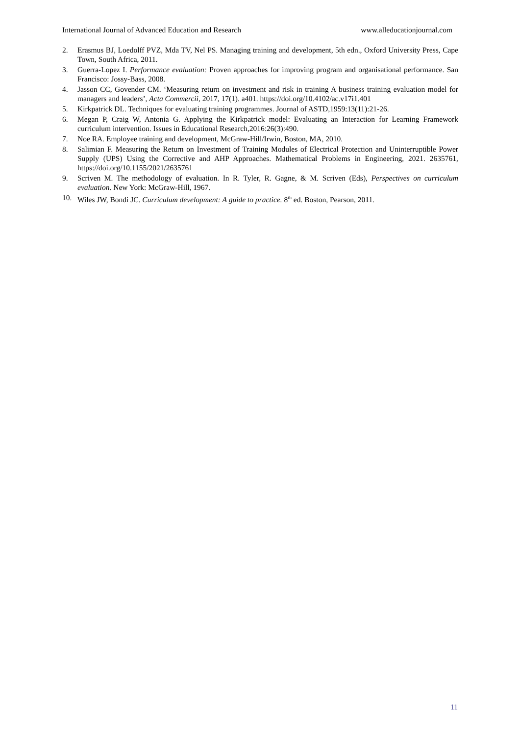International Journal of Advanced Education and Research www.alleducationjournal.com
2. Erasmus BJ, Loedolff PVZ, Mda TV, Nel PS. Managing training and development, 5th edn., Oxford University Press, Cape Town, South Africa, 2011.
3. Guerra-Lopez I. Performance evaluation: Proven approaches for improving program and organisational performance. San Francisco: Jossy-Bass, 2008.
4. Jasson CC, Govender CM. ‘Measuring return on investment and risk in training A business training evaluation model for managers and leaders’, Acta Commercii, 2017, 17(1). a401. https://doi.org/10.4102/ac.v17i1.401
5. Kirkpatrick DL. Techniques for evaluating training programmes. Journal of ASTD,1959:13(11):21-26.
6. Megan P, Craig W, Antonia G. Applying the Kirkpatrick model: Evaluating an Interaction for Learning Framework curriculum intervention. Issues in Educational Research,2016:26(3):490.
7. Noe RA. Employee training and development, McGraw-Hill/Irwin, Boston, MA, 2010.
8. Salimian F. Measuring the Return on Investment of Training Modules of Electrical Protection and Uninterruptible Power Supply (UPS) Using the Corrective and AHP Approaches. Mathematical Problems in Engineering, 2021. 2635761, https://doi.org/10.1155/2021/2635761
9. Scriven M. The methodology of evaluation. In R. Tyler, R. Gagne, & M. Scriven (Eds), Perspectives on curriculum evaluation. New York: McGraw-Hill, 1967.
10. Wiles JW, Bondi JC. Curriculum development: A guide to practice. 8<sup>th</sup> ed. Boston, Pearson, 2011.
11